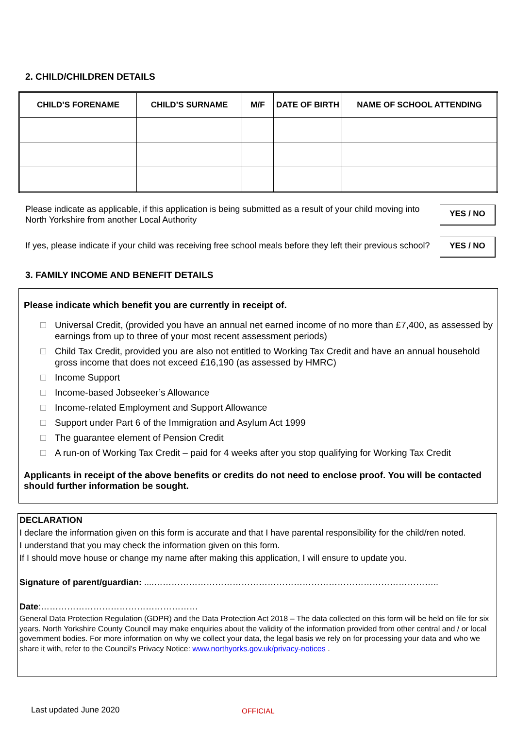2. CHILD/CHILDREN DETAILS
| CHILD’S FORENAME | CHILD’S SURNAME | M/F | DATE OF BIRTH | NAME OF SCHOOL ATTENDING |
| --- | --- | --- | --- | --- |
Please indicate as applicable, if this application is being submitted as a result of your child moving into North Yorkshire from another Local Authority
YES / NO
If yes, please indicate if your child was receiving free school meals before they left their previous school?
YES / NO
3. FAMILY INCOME AND BENEFIT DETAILS
Please indicate which benefit you are currently in receipt of.
Universal Credit, (provided you have an annual net earned income of no more than £7,400, as assessed by earnings from up to three of your most recent assessment periods)
Child Tax Credit, provided you are also not entitled to Working Tax Credit and have an annual household gross income that does not exceed £16,190 (as assessed by HMRC)
Income Support
Income-based Jobseeker’s Allowance
Income-related Employment and Support Allowance
Support under Part 6 of the Immigration and Asylum Act 1999
The guarantee element of Pension Credit
A run-on of Working Tax Credit – paid for 4 weeks after you stop qualifying for Working Tax Credit
Applicants in receipt of the above benefits or credits do not need to enclose proof. You will be contacted should further information be sought.
DECLARATION
I declare the information given on this form is accurate and that I have parental responsibility for the child/ren noted.
I understand that you may check the information given on this form.
If I should move house or change my name after making this application, I will ensure to update you.
Signature of parent/guardian: ....……………………………………………………………………………………..
Date:………………………………………………
General Data Protection Regulation (GDPR) and the Data Protection Act 2018 – The data collected on this form will be held on file for six years. North Yorkshire County Council may make enquiries about the validity of the information provided from other central and / or local government bodies. For more information on why we collect your data, the legal basis we rely on for processing your data and who we share it with, refer to the Council’s Privacy Notice: www.northyorks.gov.uk/privacy-notices .
Last updated June 2020 OFFICIAL